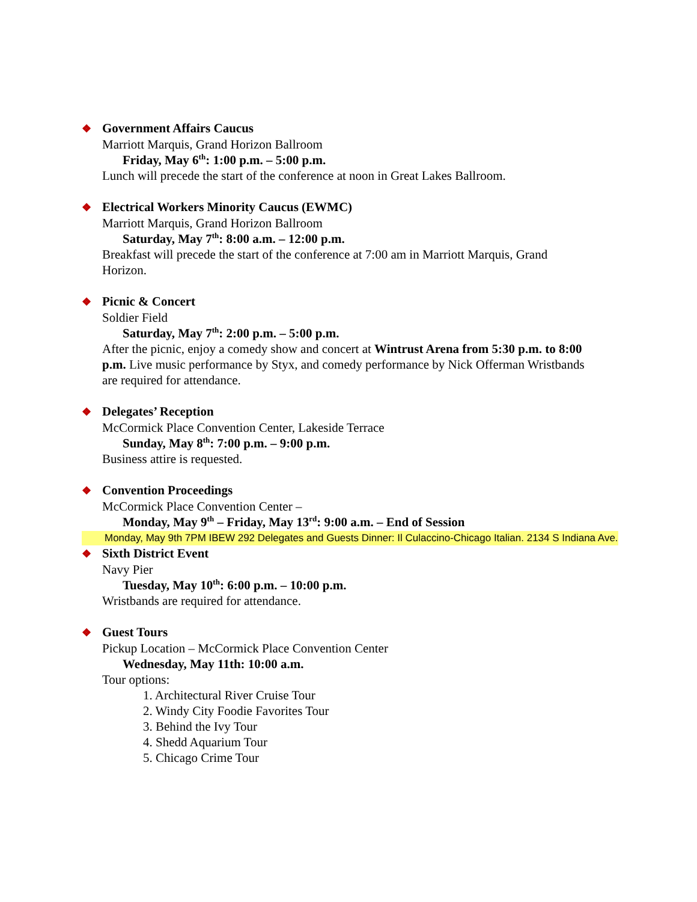❖ Government Affairs Caucus
Marriott Marquis, Grand Horizon Ballroom
Friday, May 6<sup>th</sup>: 1:00 p.m. – 5:00 p.m.
Lunch will precede the start of the conference at noon in Great Lakes Ballroom.
❖ Electrical Workers Minority Caucus (EWMC)
Marriott Marquis, Grand Horizon Ballroom
Saturday, May 7<sup>th</sup>: 8:00 a.m. – 12:00 p.m.
Breakfast will precede the start of the conference at 7:00 am in Marriott Marquis, Grand Horizon.
❖ Picnic & Concert
Soldier Field
Saturday, May 7<sup>th</sup>: 2:00 p.m. – 5:00 p.m.
After the picnic, enjoy a comedy show and concert at Wintrust Arena from 5:30 p.m. to 8:00 p.m. Live music performance by Styx, and comedy performance by Nick Offerman Wristbands are required for attendance.
❖ Delegates’ Reception
McCormick Place Convention Center, Lakeside Terrace
Sunday, May 8<sup>th</sup>: 7:00 p.m. – 9:00 p.m.
Business attire is requested.
❖ Convention Proceedings
McCormick Place Convention Center –
Monday, May 9<sup>th</sup> – Friday, May 13<sup>rd</sup>: 9:00 a.m. – End of Session
Monday, May 9th 7PM IBEW 292 Delegates and Guests Dinner: Il Culaccino-Chicago Italian. 2134 S Indiana Ave.
❖ Sixth District Event
Navy Pier
Tuesday, May 10<sup>th</sup>: 6:00 p.m. – 10:00 p.m.
Wristbands are required for attendance.
❖ Guest Tours
Pickup Location – McCormick Place Convention Center
Wednesday, May 11th: 10:00 a.m.
Tour options:
1. Architectural River Cruise Tour
2. Windy City Foodie Favorites Tour
3. Behind the Ivy Tour
4. Shedd Aquarium Tour
5. Chicago Crime Tour